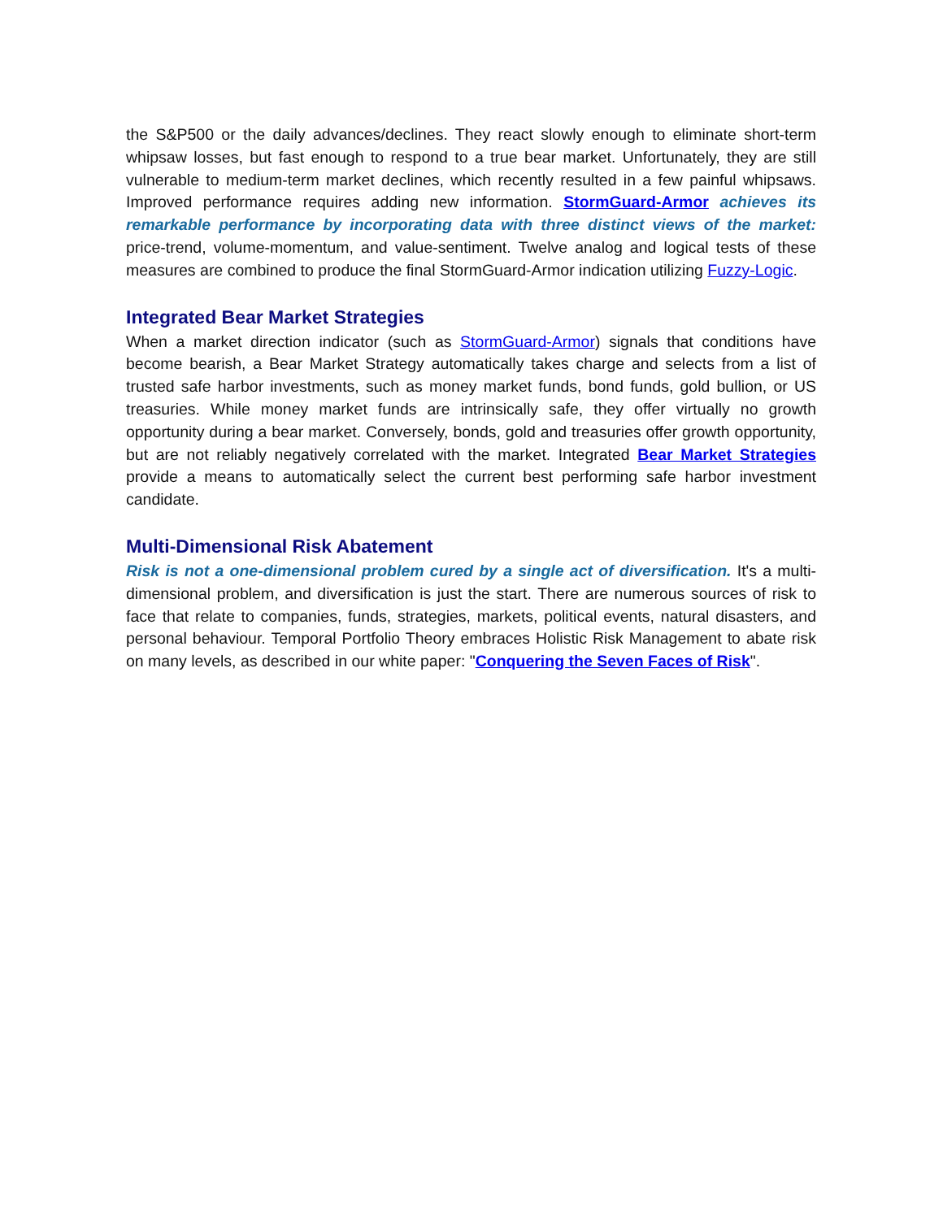the S&P500 or the daily advances/declines. They react slowly enough to eliminate short-term whipsaw losses, but fast enough to respond to a true bear market. Unfortunately, they are still vulnerable to medium-term market declines, which recently resulted in a few painful whipsaws. Improved performance requires adding new information. StormGuard-Armor achieves its remarkable performance by incorporating data with three distinct views of the market: price-trend, volume-momentum, and value-sentiment. Twelve analog and logical tests of these measures are combined to produce the final StormGuard-Armor indication utilizing Fuzzy-Logic.
Integrated Bear Market Strategies
When a market direction indicator (such as StormGuard-Armor) signals that conditions have become bearish, a Bear Market Strategy automatically takes charge and selects from a list of trusted safe harbor investments, such as money market funds, bond funds, gold bullion, or US treasuries. While money market funds are intrinsically safe, they offer virtually no growth opportunity during a bear market. Conversely, bonds, gold and treasuries offer growth opportunity, but are not reliably negatively correlated with the market. Integrated Bear Market Strategies provide a means to automatically select the current best performing safe harbor investment candidate.
Multi-Dimensional Risk Abatement
Risk is not a one-dimensional problem cured by a single act of diversification. It's a multi-dimensional problem, and diversification is just the start. There are numerous sources of risk to face that relate to companies, funds, strategies, markets, political events, natural disasters, and personal behaviour. Temporal Portfolio Theory embraces Holistic Risk Management to abate risk on many levels, as described in our white paper: "Conquering the Seven Faces of Risk".